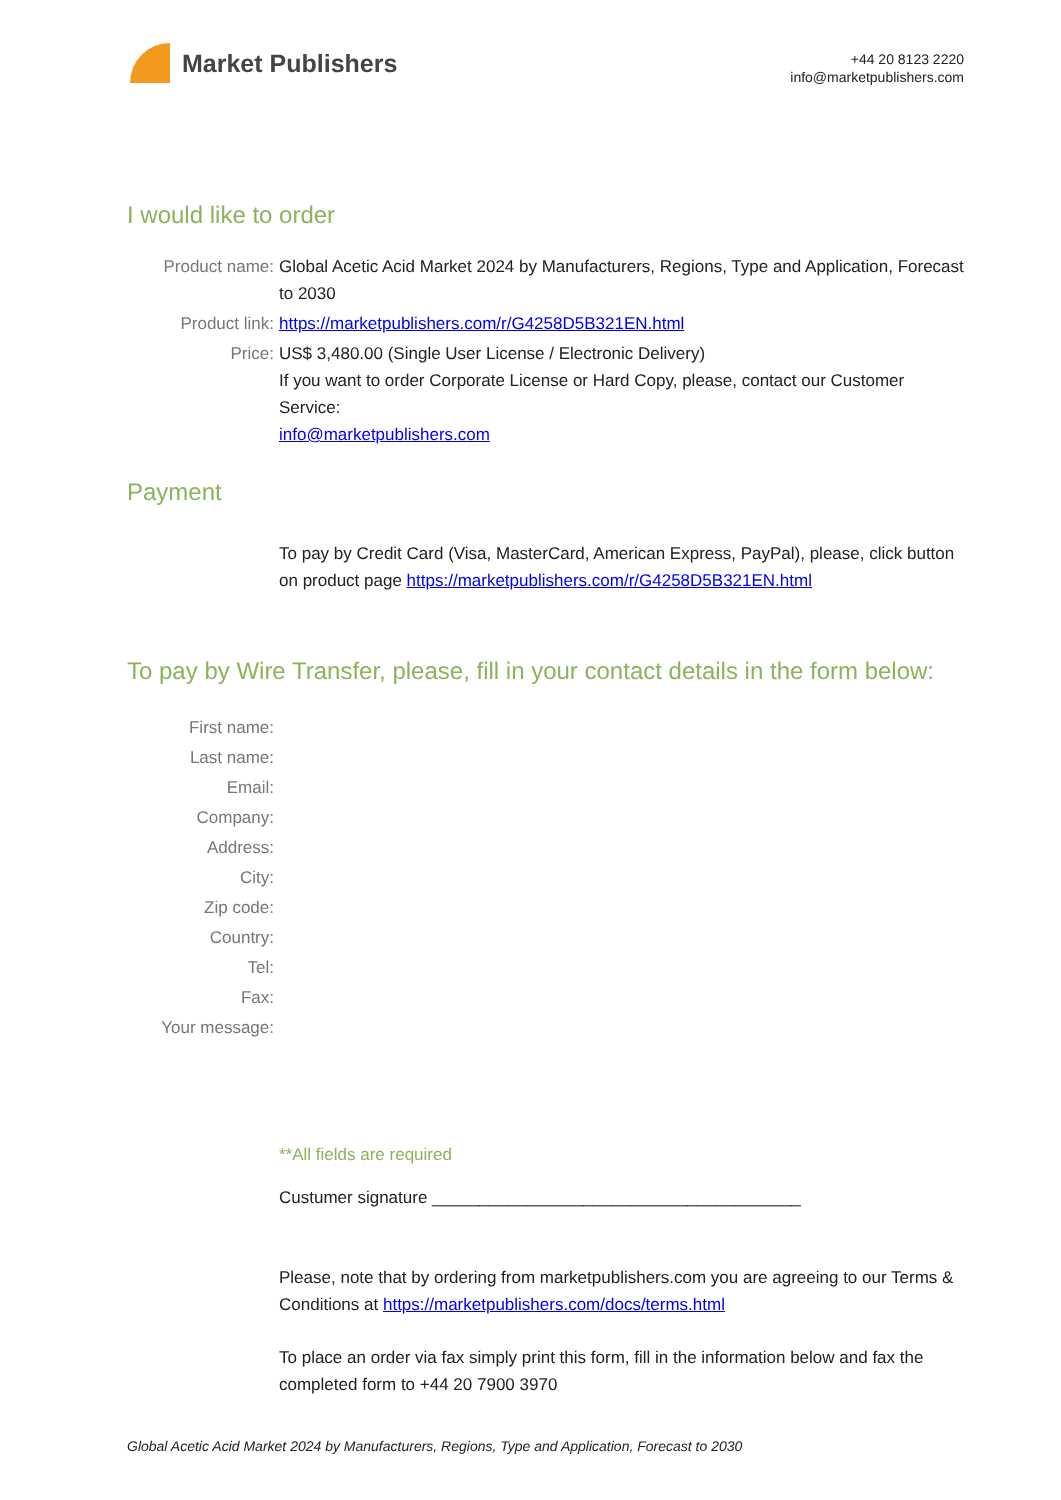Market Publishers
+44 20 8123 2220
info@marketpublishers.com
I would like to order
Product name: Global Acetic Acid Market 2024 by Manufacturers, Regions, Type and Application, Forecast to 2030
Product link: https://marketpublishers.com/r/G4258D5B321EN.html
Price: US$ 3,480.00 (Single User License / Electronic Delivery)
If you want to order Corporate License or Hard Copy, please, contact our Customer Service:
info@marketpublishers.com
Payment
To pay by Credit Card (Visa, MasterCard, American Express, PayPal), please, click button on product page https://marketpublishers.com/r/G4258D5B321EN.html
To pay by Wire Transfer, please, fill in your contact details in the form below:
First name:
Last name:
Email:
Company:
Address:
City:
Zip code:
Country:
Tel:
Fax:
Your message:
**All fields are required
Custumer signature _______________________________________
Please, note that by ordering from marketpublishers.com you are agreeing to our Terms & Conditions at https://marketpublishers.com/docs/terms.html
To place an order via fax simply print this form, fill in the information below and fax the completed form to +44 20 7900 3970
Global Acetic Acid Market 2024 by Manufacturers, Regions, Type and Application, Forecast to 2030